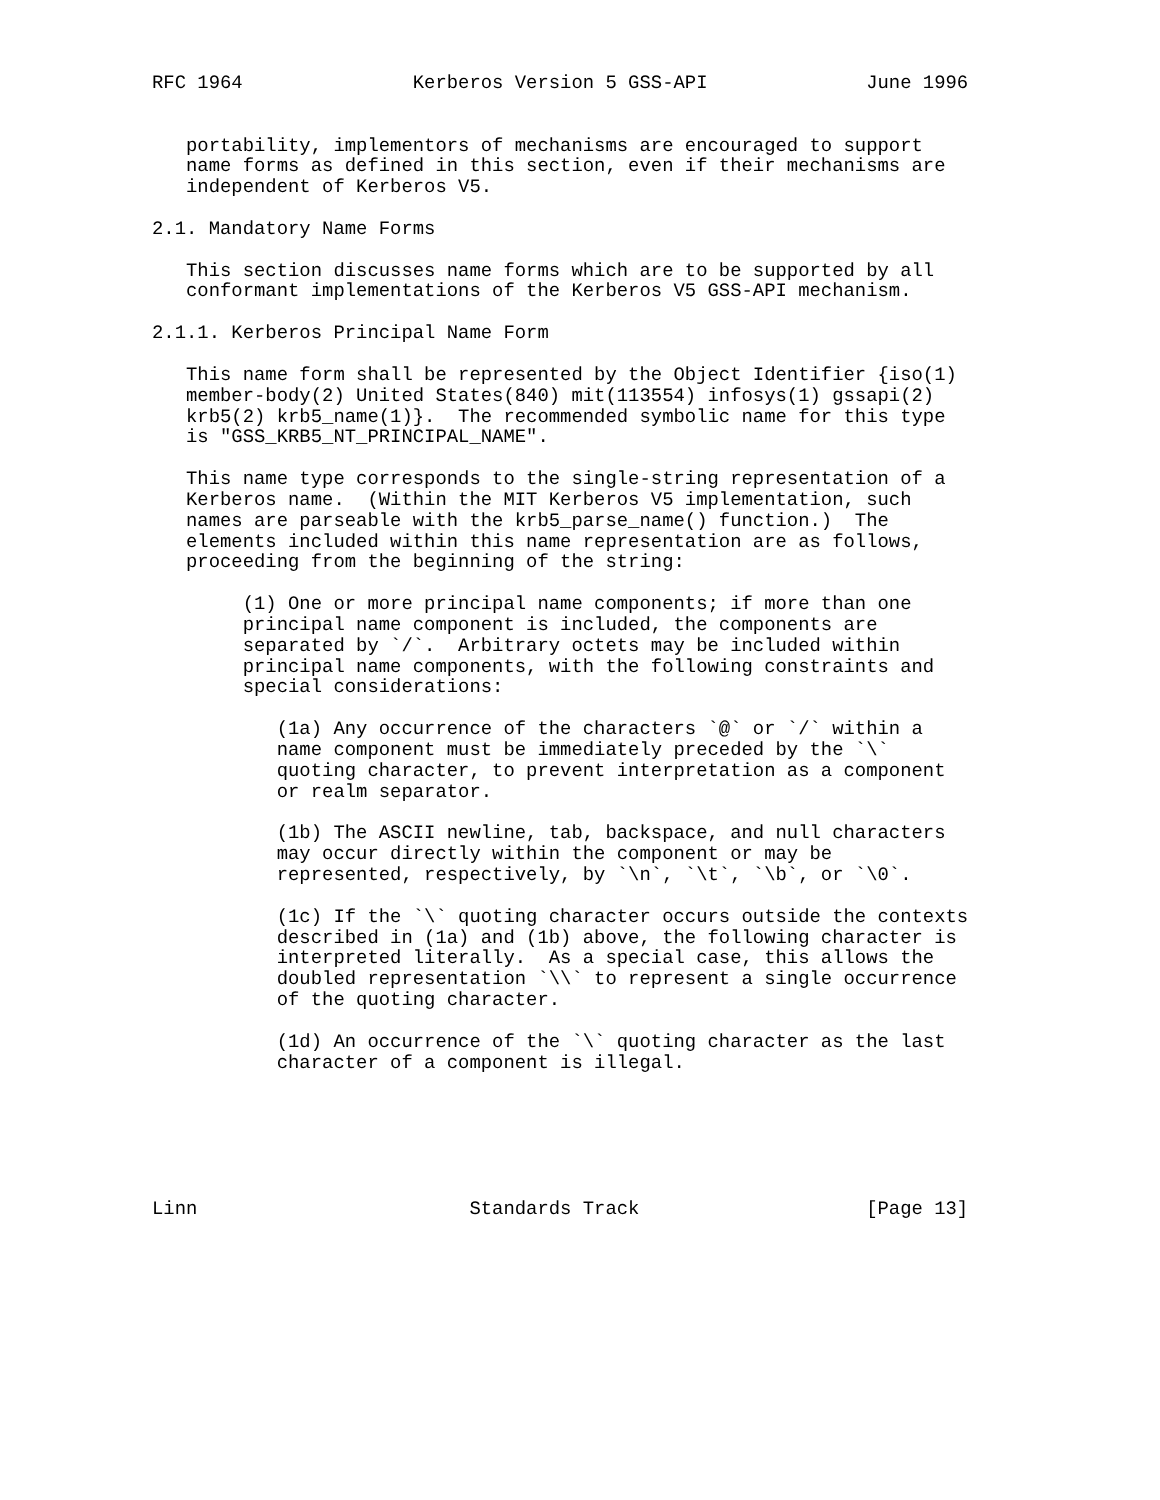RFC 1964               Kerberos Version 5 GSS-API              June 1996


   portability, implementors of mechanisms are encouraged to support
   name forms as defined in this section, even if their mechanisms are
   independent of Kerberos V5.

2.1. Mandatory Name Forms

   This section discusses name forms which are to be supported by all
   conformant implementations of the Kerberos V5 GSS-API mechanism.

2.1.1. Kerberos Principal Name Form

   This name form shall be represented by the Object Identifier {iso(1)
   member-body(2) United States(840) mit(113554) infosys(1) gssapi(2)
   krb5(2) krb5_name(1)}.  The recommended symbolic name for this type
   is "GSS_KRB5_NT_PRINCIPAL_NAME".

   This name type corresponds to the single-string representation of a
   Kerberos name.  (Within the MIT Kerberos V5 implementation, such
   names are parseable with the krb5_parse_name() function.)  The
   elements included within this name representation are as follows,
   proceeding from the beginning of the string:

        (1) One or more principal name components; if more than one
        principal name component is included, the components are
        separated by `/`.  Arbitrary octets may be included within
        principal name components, with the following constraints and
        special considerations:

           (1a) Any occurrence of the characters `@` or `/` within a
           name component must be immediately preceded by the `\`
           quoting character, to prevent interpretation as a component
           or realm separator.

           (1b) The ASCII newline, tab, backspace, and null characters
           may occur directly within the component or may be
           represented, respectively, by `\n`, `\t`, `\b`, or `\0`.

           (1c) If the `\` quoting character occurs outside the contexts
           described in (1a) and (1b) above, the following character is
           interpreted literally.  As a special case, this allows the
           doubled representation `\\` to represent a single occurrence
           of the quoting character.

           (1d) An occurrence of the `\` quoting character as the last
           character of a component is illegal.






Linn                        Standards Track                    [Page 13]